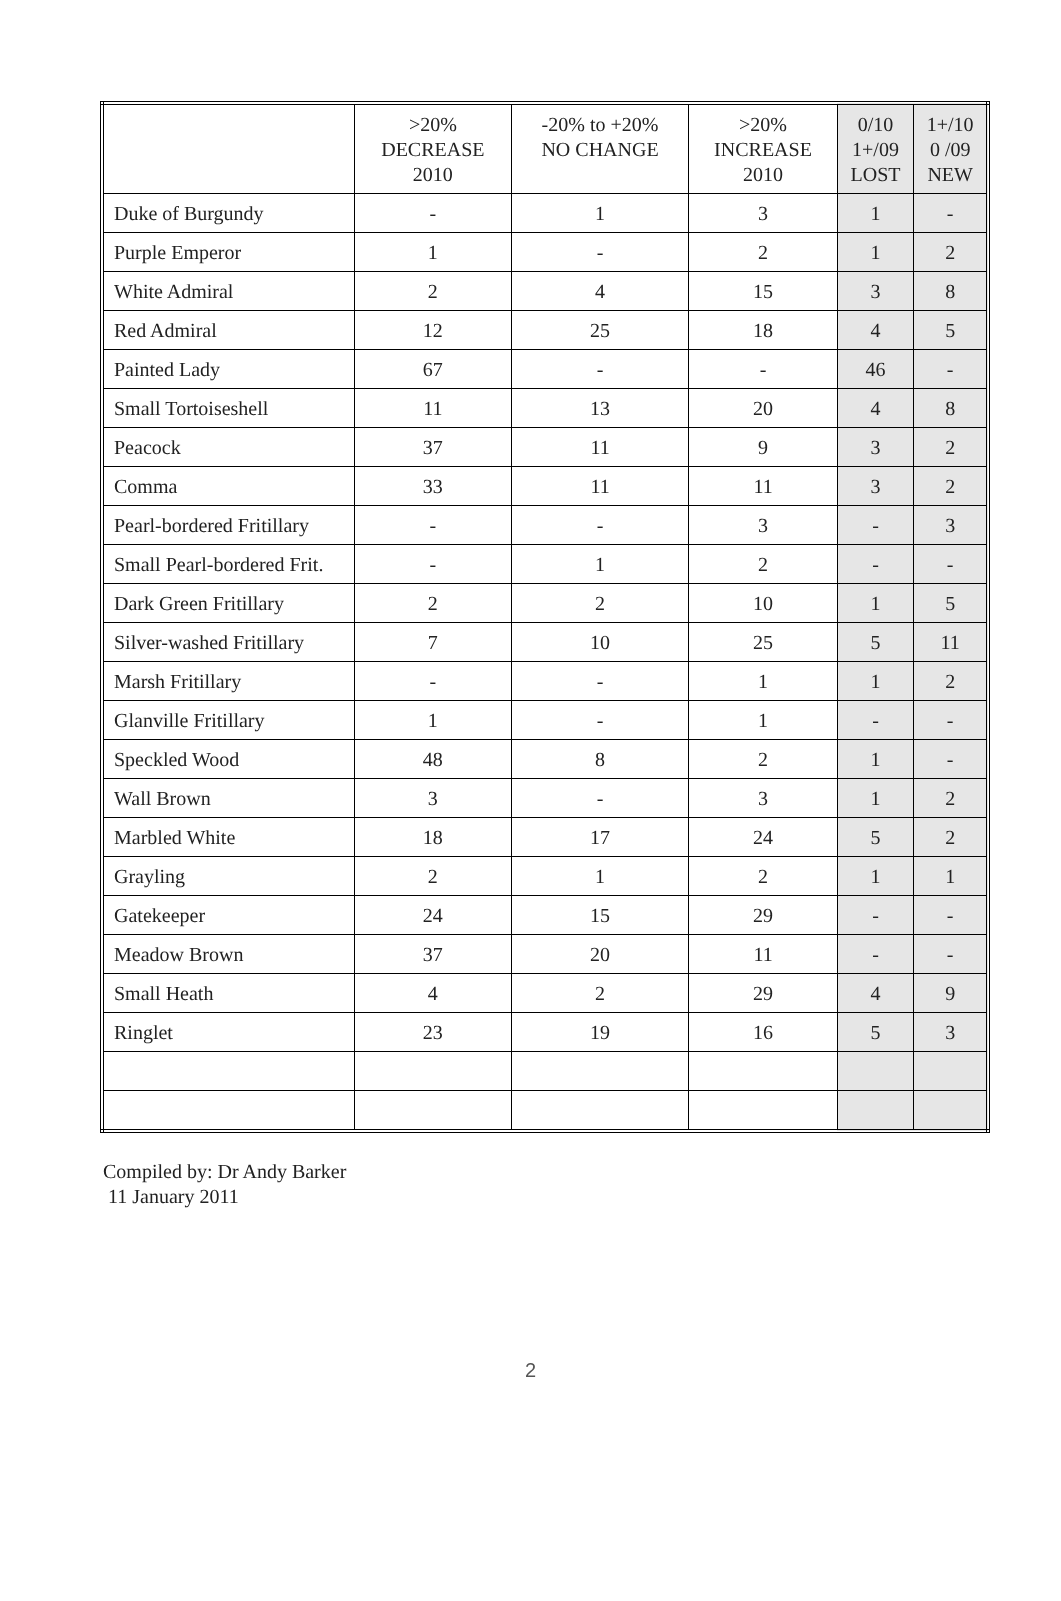| | >20% DECREASE 2010 | -20% to +20% NO CHANGE | >20% INCREASE 2010 | 0/10 1+/09 LOST | 1+/10 0 /09 NEW |
| --- | --- | --- | --- | --- | --- |
| Duke of Burgundy | - | 1 | 3 | 1 | - |
| Purple Emperor | 1 | - | 2 | 1 | 2 |
| White Admiral | 2 | 4 | 15 | 3 | 8 |
| Red Admiral | 12 | 25 | 18 | 4 | 5 |
| Painted Lady | 67 | - | - | 46 | - |
| Small Tortoiseshell | 11 | 13 | 20 | 4 | 8 |
| Peacock | 37 | 11 | 9 | 3 | 2 |
| Comma | 33 | 11 | 11 | 3 | 2 |
| Pearl-bordered Fritillary | - | - | 3 | - | 3 |
| Small Pearl-bordered Frit. | - | 1 | 2 | - | - |
| Dark Green Fritillary | 2 | 2 | 10 | 1 | 5 |
| Silver-washed Fritillary | 7 | 10 | 25 | 5 | 11 |
| Marsh Fritillary | - | - | 1 | 1 | 2 |
| Glanville Fritillary | 1 | - | 1 | - | - |
| Speckled Wood | 48 | 8 | 2 | 1 | - |
| Wall Brown | 3 | - | 3 | 1 | 2 |
| Marbled White | 18 | 17 | 24 | 5 | 2 |
| Grayling | 2 | 1 | 2 | 1 | 1 |
| Gatekeeper | 24 | 15 | 29 | - | - |
| Meadow Brown | 37 | 20 | 11 | - | - |
| Small Heath | 4 | 2 | 29 | 4 | 9 |
| Ringlet | 23 | 19 | 16 | 5 | 3 |
Compiled by: Dr Andy Barker
11 January 2011
2